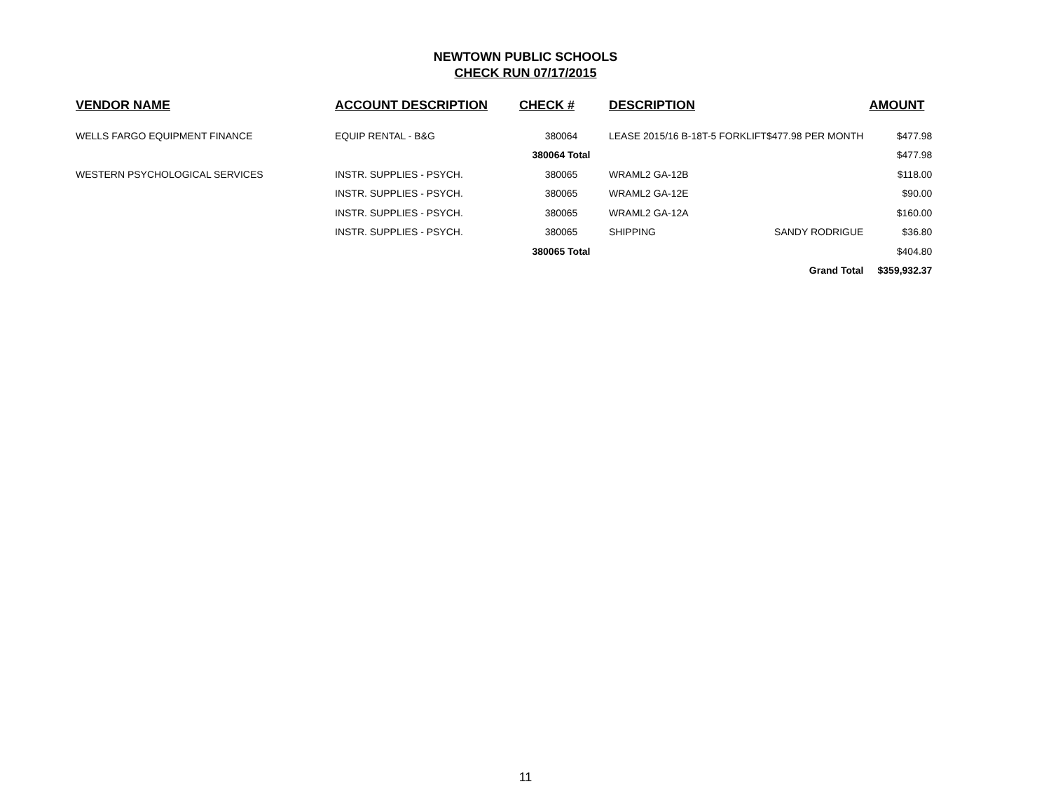NEWTOWN PUBLIC SCHOOLS
CHECK RUN 07/17/2015
| VENDOR NAME | ACCOUNT DESCRIPTION | CHECK # | DESCRIPTION | | AMOUNT |
| --- | --- | --- | --- | --- | --- |
| WELLS FARGO EQUIPMENT FINANCE | EQUIP RENTAL - B&G | 380064 | LEASE 2015/16 B-18T-5 FORKLIFT$477.98 PER MONTH | | $477.98 |
| | | 380064 Total | | | $477.98 |
| WESTERN PSYCHOLOGICAL SERVICES | INSTR. SUPPLIES - PSYCH. | 380065 | WRAML2 GA-12B | | $118.00 |
| | INSTR. SUPPLIES - PSYCH. | 380065 | WRAML2 GA-12E | | $90.00 |
| | INSTR. SUPPLIES - PSYCH. | 380065 | WRAML2 GA-12A | | $160.00 |
| | INSTR. SUPPLIES - PSYCH. | 380065 | SHIPPING | SANDY RODRIGUE | $36.80 |
| | | 380065 Total | | | $404.80 |
| | | | | Grand Total | $359,932.37 |
11